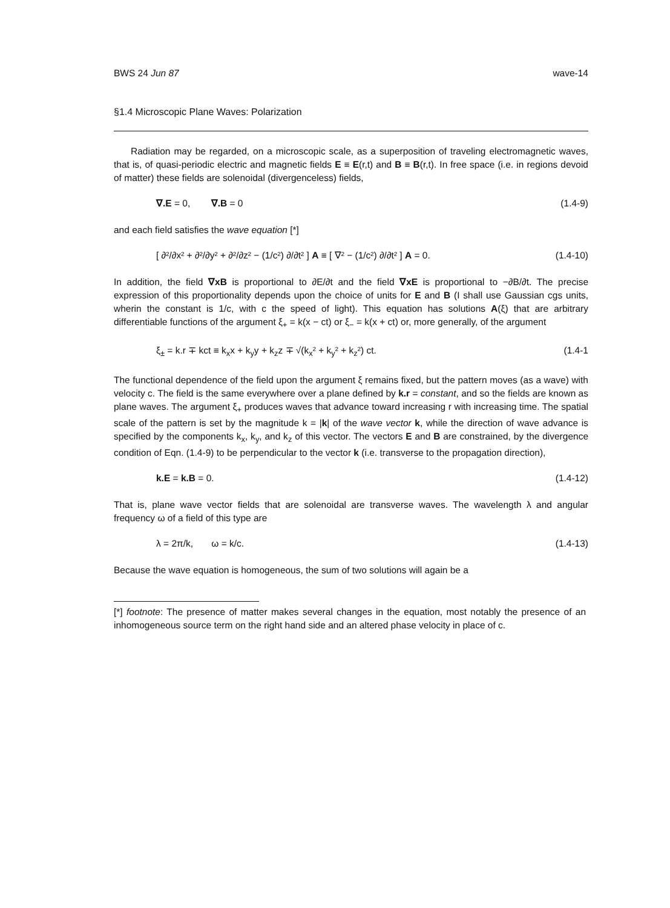BWS 24 Jun 87 wave-14
§1.4 Microscopic Plane Waves: Polarization
Radiation may be regarded, on a microscopic scale, as a superposition of traveling electromagnetic waves, that is, of quasi-periodic electric and magnetic fields E ≡ E(r,t) and B ≡ B(r,t). In free space (i.e. in regions devoid of matter) these fields are solenoidal (divergenceless) fields,
∇.E = 0, ∇.B = 0 (1.4-9)
and each field satisfies the wave equation [*]
[ ∂²/∂x² + ∂²/∂y² + ∂²/∂z² − (1/c²) ∂/∂t² ] A ≡ [ ∇² − (1/c²) ∂/∂t² ] A = 0. (1.4-10)
In addition, the field ∇xB is proportional to ∂E/∂t and the field ∇xE is proportional to −∂B/∂t. The precise expression of this proportionality depends upon the choice of units for E and B (I shall use Gaussian cgs units, wherin the constant is 1/c, with c the speed of light). This equation has solutions A(ξ) that are arbitrary differentiable functions of the argument ξ<sub>+</sub> = k(x − ct) or ξ<sub>−</sub> = k(x + ct) or, more generally, of the argument
ξ<sub>±</sub> = k.r ∓ kct ≡ k<sub>x</sub>x + k<sub>y</sub>y + k<sub>z</sub>z ∓ √(k<sub>x</sub>² + k<sub>y</sub>² + k<sub>z</sub>²) ct. (1.4-1
The functional dependence of the field upon the argument ξ remains fixed, but the pattern moves (as a wave) with velocity c. The field is the same everywhere over a plane defined by k.r = constant, and so the fields are known as plane waves. The argument ξ<sub>+</sub> produces waves that advance toward increasing r with increasing time. The spatial scale of the pattern is set by the magnitude k = |k| of the wave vector k, while the direction of wave advance is specified by the components k<sub>x</sub>, k<sub>y</sub>, and k<sub>z</sub> of this vector. The vectors E and B are constrained, by the divergence condition of Eqn. (1.4-9) to be perpendicular to the vector k (i.e. transverse to the propagation direction),
k.E = k.B = 0. (1.4-12)
That is, plane wave vector fields that are solenoidal are transverse waves. The wavelength λ and angular frequency ω of a field of this type are
λ = 2π/k, ω = k/c. (1.4-13)
Because the wave equation is homogeneous, the sum of two solutions will again be a
[*] footnote: The presence of matter makes several changes in the equation, most notably the presence of an inhomogeneous source term on the right hand side and an altered phase velocity in place of c.